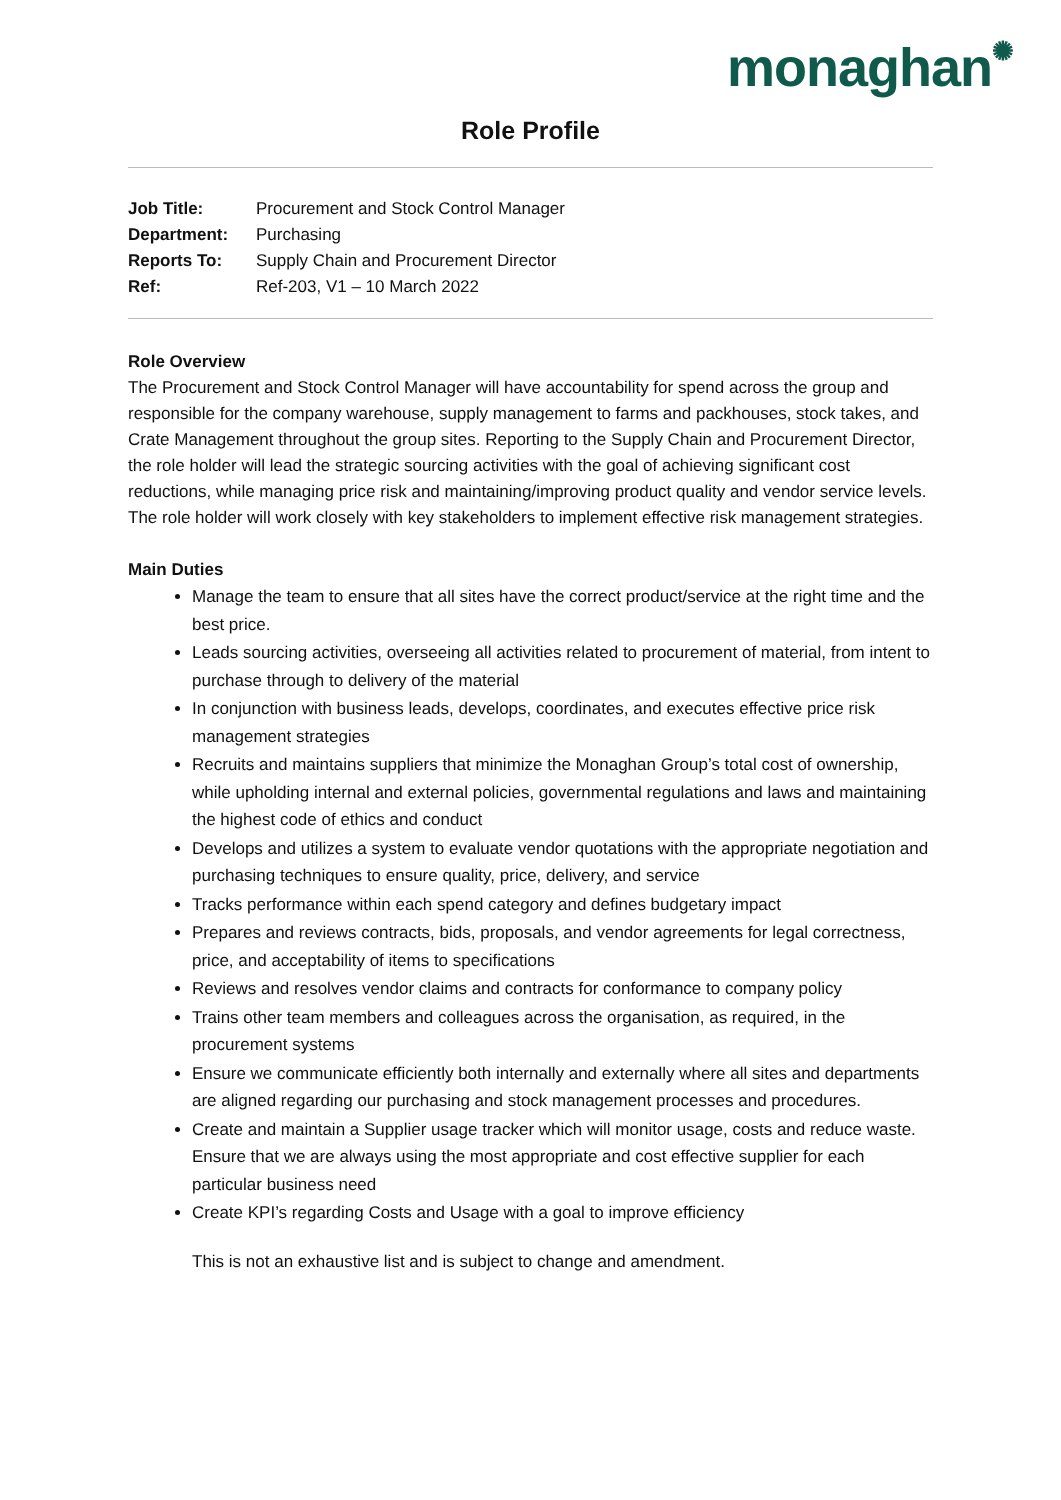monaghan✺
Role Profile
| Job Title: | Procurement and Stock Control Manager |
| Department: | Purchasing |
| Reports To: | Supply Chain and Procurement Director |
| Ref: | Ref-203, V1 – 10 March 2022 |
Role Overview
The Procurement and Stock Control Manager will have accountability for spend across the group and responsible for the company warehouse, supply management to farms and packhouses, stock takes, and Crate Management throughout the group sites. Reporting to the Supply Chain and Procurement Director, the role holder will lead the strategic sourcing activities with the goal of achieving significant cost reductions, while managing price risk and maintaining/improving product quality and vendor service levels. The role holder will work closely with key stakeholders to implement effective risk management strategies.
Main Duties
Manage the team to ensure that all sites have the correct product/service at the right time and the best price.
Leads sourcing activities, overseeing all activities related to procurement of material, from intent to purchase through to delivery of the material
In conjunction with business leads, develops, coordinates, and executes effective price risk management strategies
Recruits and maintains suppliers that minimize the Monaghan Group’s total cost of ownership, while upholding internal and external policies, governmental regulations and laws and maintaining the highest code of ethics and conduct
Develops and utilizes a system to evaluate vendor quotations with the appropriate negotiation and purchasing techniques to ensure quality, price, delivery, and service
Tracks performance within each spend category and defines budgetary impact
Prepares and reviews contracts, bids, proposals, and vendor agreements for legal correctness, price, and acceptability of items to specifications
Reviews and resolves vendor claims and contracts for conformance to company policy
Trains other team members and colleagues across the organisation, as required, in the procurement systems
Ensure we communicate efficiently both internally and externally where all sites and departments are aligned regarding our purchasing and stock management processes and procedures.
Create and maintain a Supplier usage tracker which will monitor usage, costs and reduce waste. Ensure that we are always using the most appropriate and cost effective supplier for each particular business need
Create KPI’s regarding Costs and Usage with a goal to improve efficiency
This is not an exhaustive list and is subject to change and amendment.